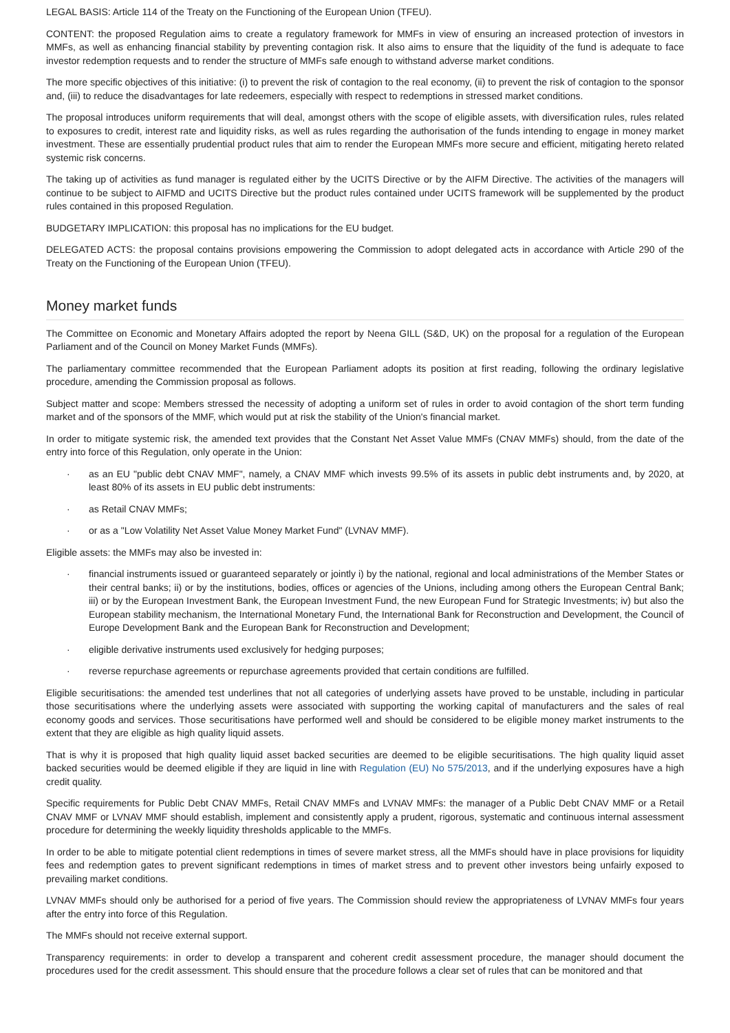LEGAL BASIS: Article 114 of the Treaty on the Functioning of the European Union (TFEU).
CONTENT: the proposed Regulation aims to create a regulatory framework for MMFs in view of ensuring an increased protection of investors in MMFs, as well as enhancing financial stability by preventing contagion risk. It also aims to ensure that the liquidity of the fund is adequate to face investor redemption requests and to render the structure of MMFs safe enough to withstand adverse market conditions.
The more specific objectives of this initiative: (i) to prevent the risk of contagion to the real economy, (ii) to prevent the risk of contagion to the sponsor and, (iii) to reduce the disadvantages for late redeemers, especially with respect to redemptions in stressed market conditions.
The proposal introduces uniform requirements that will deal, amongst others with the scope of eligible assets, with diversification rules, rules related to exposures to credit, interest rate and liquidity risks, as well as rules regarding the authorisation of the funds intending to engage in money market investment. These are essentially prudential product rules that aim to render the European MMFs more secure and efficient, mitigating hereto related systemic risk concerns.
The taking up of activities as fund manager is regulated either by the UCITS Directive or by the AIFM Directive. The activities of the managers will continue to be subject to AIFMD and UCITS Directive but the product rules contained under UCITS framework will be supplemented by the product rules contained in this proposed Regulation.
BUDGETARY IMPLICATION: this proposal has no implications for the EU budget.
DELEGATED ACTS: the proposal contains provisions empowering the Commission to adopt delegated acts in accordance with Article 290 of the Treaty on the Functioning of the European Union (TFEU).
Money market funds
The Committee on Economic and Monetary Affairs adopted the report by Neena GILL (S&D, UK) on the proposal for a regulation of the European Parliament and of the Council on Money Market Funds (MMFs).
The parliamentary committee recommended that the European Parliament adopts its position at first reading, following the ordinary legislative procedure, amending the Commission proposal as follows.
Subject matter and scope: Members stressed the necessity of adopting a uniform set of rules in order to avoid contagion of the short term funding market and of the sponsors of the MMF, which would put at risk the stability of the Union's financial market.
In order to mitigate systemic risk, the amended text provides that the Constant Net Asset Value MMFs (CNAV MMFs) should, from the date of the entry into force of this Regulation, only operate in the Union:
· as an EU "public debt CNAV MMF", namely, a CNAV MMF which invests 99.5% of its assets in public debt instruments and, by 2020, at least 80% of its assets in EU public debt instruments:
· as Retail CNAV MMFs;
· or as a "Low Volatility Net Asset Value Money Market Fund" (LVNAV MMF).
Eligible assets: the MMFs may also be invested in:
· financial instruments issued or guaranteed separately or jointly i) by the national, regional and local administrations of the Member States or their central banks; ii) or by the institutions, bodies, offices or agencies of the Unions, including among others the European Central Bank; iii) or by the European Investment Bank, the European Investment Fund, the new European Fund for Strategic Investments; iv) but also the European stability mechanism, the International Monetary Fund, the International Bank for Reconstruction and Development, the Council of Europe Development Bank and the European Bank for Reconstruction and Development;
· eligible derivative instruments used exclusively for hedging purposes;
· reverse repurchase agreements or repurchase agreements provided that certain conditions are fulfilled.
Eligible securitisations: the amended test underlines that not all categories of underlying assets have proved to be unstable, including in particular those securitisations where the underlying assets were associated with supporting the working capital of manufacturers and the sales of real economy goods and services. Those securitisations have performed well and should be considered to be eligible money market instruments to the extent that they are eligible as high quality liquid assets.
That is why it is proposed that high quality liquid asset backed securities are deemed to be eligible securitisations. The high quality liquid asset backed securities would be deemed eligible if they are liquid in line with Regulation (EU) No 575/2013, and if the underlying exposures have a high credit quality.
Specific requirements for Public Debt CNAV MMFs, Retail CNAV MMFs and LVNAV MMFs: the manager of a Public Debt CNAV MMF or a Retail CNAV MMF or LVNAV MMF should establish, implement and consistently apply a prudent, rigorous, systematic and continuous internal assessment procedure for determining the weekly liquidity thresholds applicable to the MMFs.
In order to be able to mitigate potential client redemptions in times of severe market stress, all the MMFs should have in place provisions for liquidity fees and redemption gates to prevent significant redemptions in times of market stress and to prevent other investors being unfairly exposed to prevailing market conditions.
LVNAV MMFs should only be authorised for a period of five years. The Commission should review the appropriateness of LVNAV MMFs four years after the entry into force of this Regulation.
The MMFs should not receive external support.
Transparency requirements: in order to develop a transparent and coherent credit assessment procedure, the manager should document the procedures used for the credit assessment. This should ensure that the procedure follows a clear set of rules that can be monitored and that